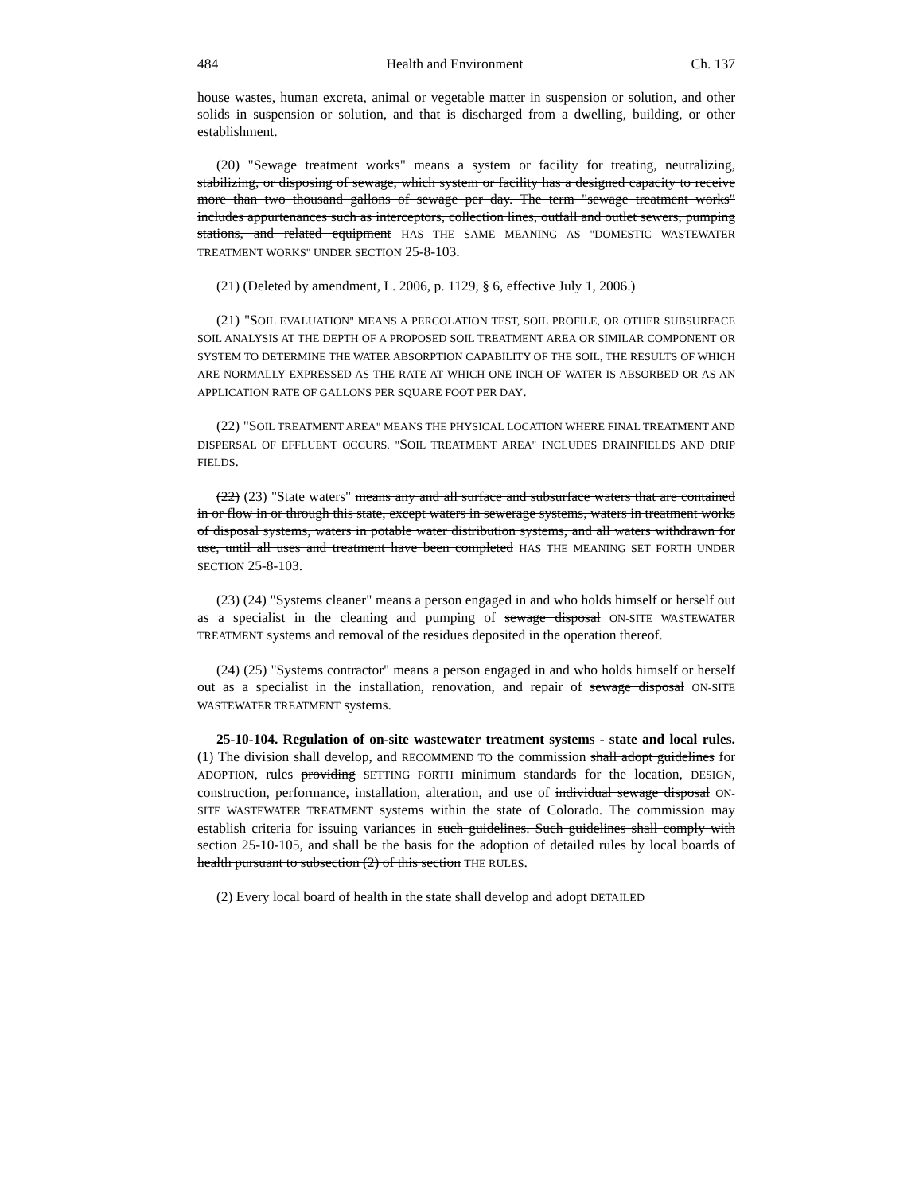484 Health and Environment Ch. 137
house wastes, human excreta, animal or vegetable matter in suspension or solution, and other solids in suspension or solution, and that is discharged from a dwelling, building, or other establishment.
(20) "Sewage treatment works" means a system or facility for treating, neutralizing, stabilizing, or disposing of sewage, which system or facility has a designed capacity to receive more than two thousand gallons of sewage per day. The term "sewage treatment works" includes appurtenances such as interceptors, collection lines, outfall and outlet sewers, pumping stations, and related equipment HAS THE SAME MEANING AS "DOMESTIC WASTEWATER TREATMENT WORKS" UNDER SECTION 25-8-103.
(21) (Deleted by amendment, L. 2006, p. 1129, § 6, effective July 1, 2006.)
(21) "SOIL EVALUATION" MEANS A PERCOLATION TEST, SOIL PROFILE, OR OTHER SUBSURFACE SOIL ANALYSIS AT THE DEPTH OF A PROPOSED SOIL TREATMENT AREA OR SIMILAR COMPONENT OR SYSTEM TO DETERMINE THE WATER ABSORPTION CAPABILITY OF THE SOIL, THE RESULTS OF WHICH ARE NORMALLY EXPRESSED AS THE RATE AT WHICH ONE INCH OF WATER IS ABSORBED OR AS AN APPLICATION RATE OF GALLONS PER SQUARE FOOT PER DAY.
(22) "SOIL TREATMENT AREA" MEANS THE PHYSICAL LOCATION WHERE FINAL TREATMENT AND DISPERSAL OF EFFLUENT OCCURS. "SOIL TREATMENT AREA" INCLUDES DRAINFIELDS AND DRIP FIELDS.
(22) (23) "State waters" means any and all surface and subsurface waters that are contained in or flow in or through this state, except waters in sewerage systems, waters in treatment works of disposal systems, waters in potable water distribution systems, and all waters withdrawn for use, until all uses and treatment have been completed HAS THE MEANING SET FORTH UNDER SECTION 25-8-103.
(23) (24) "Systems cleaner" means a person engaged in and who holds himself or herself out as a specialist in the cleaning and pumping of sewage disposal ON-SITE WASTEWATER TREATMENT systems and removal of the residues deposited in the operation thereof.
(24) (25) "Systems contractor" means a person engaged in and who holds himself or herself out as a specialist in the installation, renovation, and repair of sewage disposal ON-SITE WASTEWATER TREATMENT systems.
25-10-104. Regulation of on-site wastewater treatment systems - state and local rules. (1) The division shall develop, and RECOMMEND TO the commission shall adopt guidelines for ADOPTION, rules providing SETTING FORTH minimum standards for the location, DESIGN, construction, performance, installation, alteration, and use of individual sewage disposal ON-SITE WASTEWATER TREATMENT systems within the state of Colorado. The commission may establish criteria for issuing variances in such guidelines. Such guidelines shall comply with section 25-10-105, and shall be the basis for the adoption of detailed rules by local boards of health pursuant to subsection (2) of this section THE RULES.
(2) Every local board of health in the state shall develop and adopt DETAILED